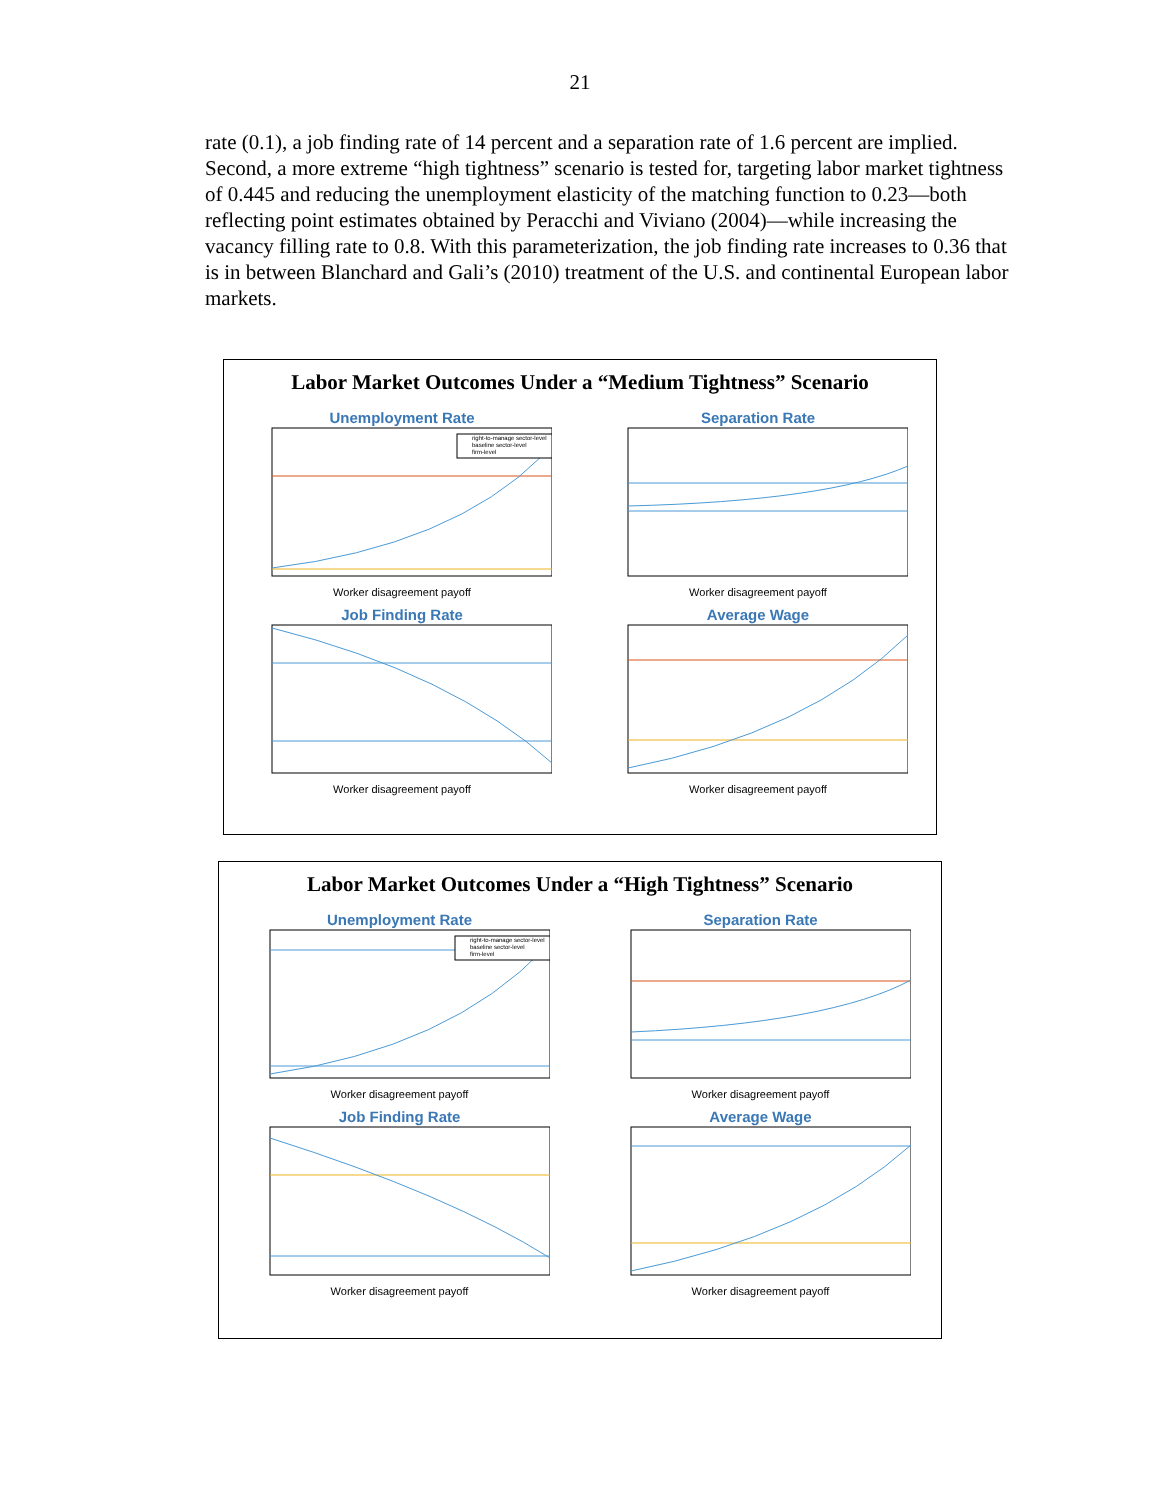21
rate (0.1), a job finding rate of 14 percent and a separation rate of 1.6 percent are implied. Second, a more extreme “high tightness” scenario is tested for, targeting labor market tightness of 0.445 and reducing the unemployment elasticity of the matching function to 0.23—both reflecting point estimates obtained by Peracchi and Viviano (2004)—while increasing the vacancy filling rate to 0.8. With this parameterization, the job finding rate increases to 0.36 that is in between Blanchard and Gali’s (2010) treatment of the U.S. and continental European labor markets.
Labor Market Outcomes Under a “Medium Tightness” Scenario
Unemployment Rate
right-to-manage sector-level
baseline sector-level
firm-level
Worker disagreement payoff
Separation Rate
Worker disagreement payoff
Job Finding Rate
Worker disagreement payoff
Average Wage
Worker disagreement payoff
Labor Market Outcomes Under a “High Tightness” Scenario
Unemployment Rate
right-to-manage sector-level
baseline sector-level
firm-level
Worker disagreement payoff
Separation Rate
Worker disagreement payoff
Job Finding Rate
Worker disagreement payoff
Average Wage
Worker disagreement payoff